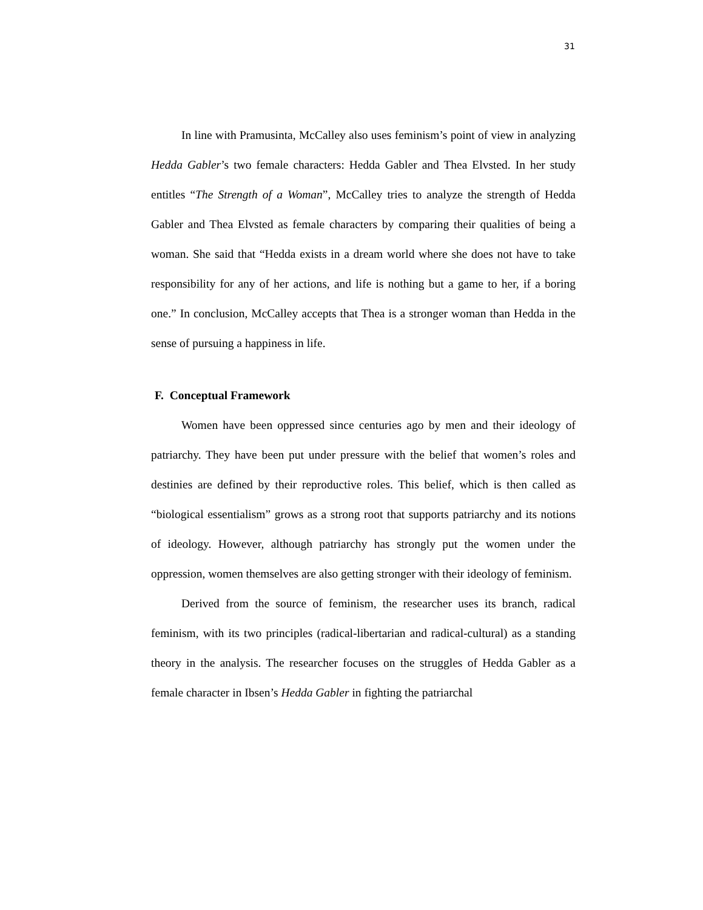31
In line with Pramusinta, McCalley also uses feminism’s point of view in analyzing Hedda Gabler’s two female characters: Hedda Gabler and Thea Elvsted. In her study entitles “The Strength of a Woman”, McCalley tries to analyze the strength of Hedda Gabler and Thea Elvsted as female characters by comparing their qualities of being a woman. She said that “Hedda exists in a dream world where she does not have to take responsibility for any of her actions, and life is nothing but a game to her, if a boring one.” In conclusion, McCalley accepts that Thea is a stronger woman than Hedda in the sense of pursuing a happiness in life.
F. Conceptual Framework
Women have been oppressed since centuries ago by men and their ideology of patriarchy. They have been put under pressure with the belief that women’s roles and destinies are defined by their reproductive roles. This belief, which is then called as “biological essentialism” grows as a strong root that supports patriarchy and its notions of ideology. However, although patriarchy has strongly put the women under the oppression, women themselves are also getting stronger with their ideology of feminism.
Derived from the source of feminism, the researcher uses its branch, radical feminism, with its two principles (radical-libertarian and radical-cultural) as a standing theory in the analysis. The researcher focuses on the struggles of Hedda Gabler as a female character in Ibsen’s Hedda Gabler in fighting the patriarchal